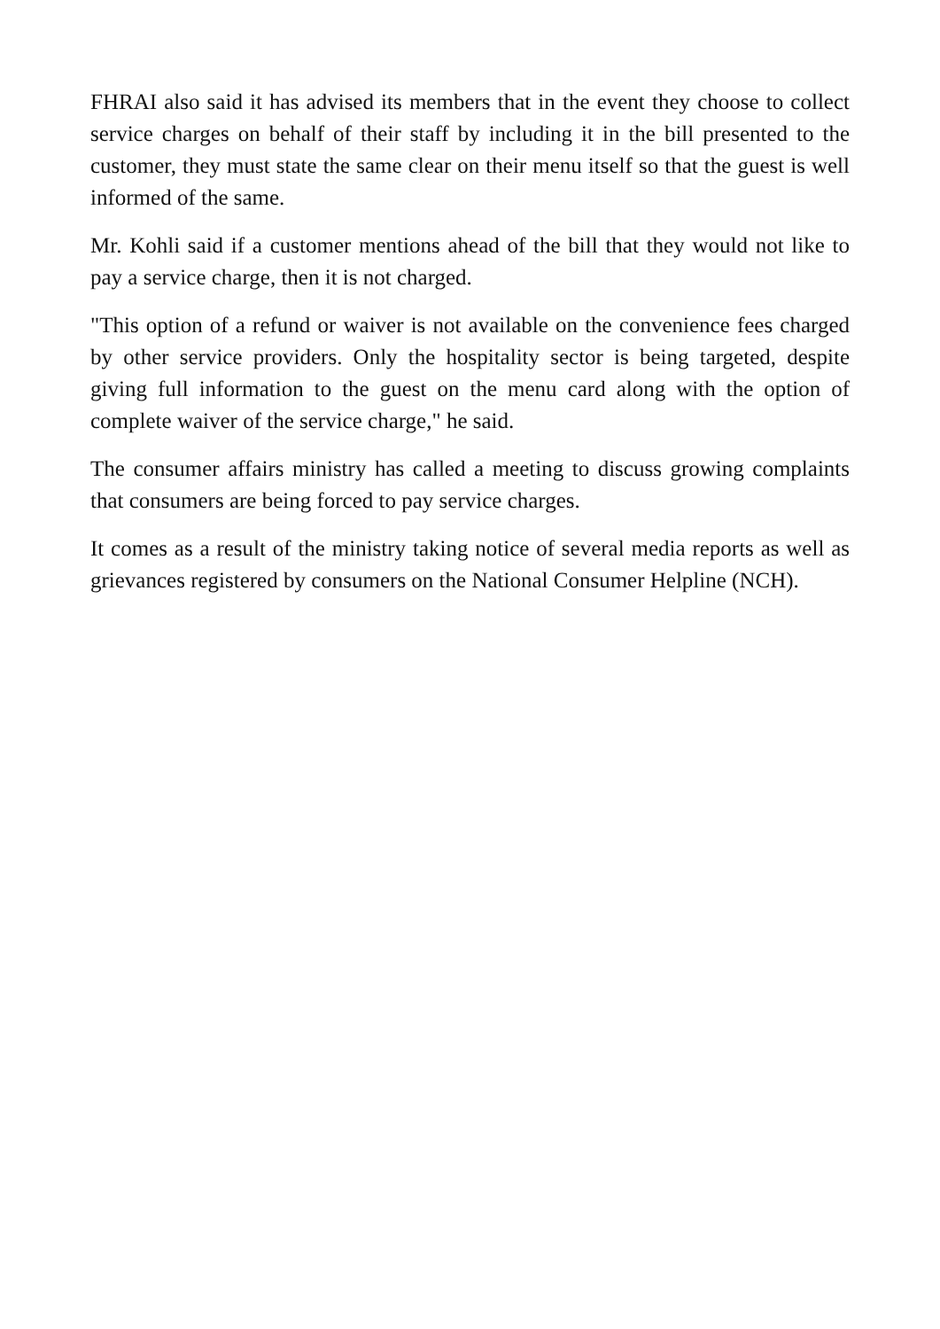FHRAI also said it has advised its members that in the event they choose to collect service charges on behalf of their staff by including it in the bill presented to the customer, they must state the same clear on their menu itself so that the guest is well informed of the same.
Mr. Kohli said if a customer mentions ahead of the bill that they would not like to pay a service charge, then it is not charged.
"This option of a refund or waiver is not available on the convenience fees charged by other service providers. Only the hospitality sector is being targeted, despite giving full information to the guest on the menu card along with the option of complete waiver of the service charge," he said.
The consumer affairs ministry has called a meeting to discuss growing complaints that consumers are being forced to pay service charges.
It comes as a result of the ministry taking notice of several media reports as well as grievances registered by consumers on the National Consumer Helpline (NCH).